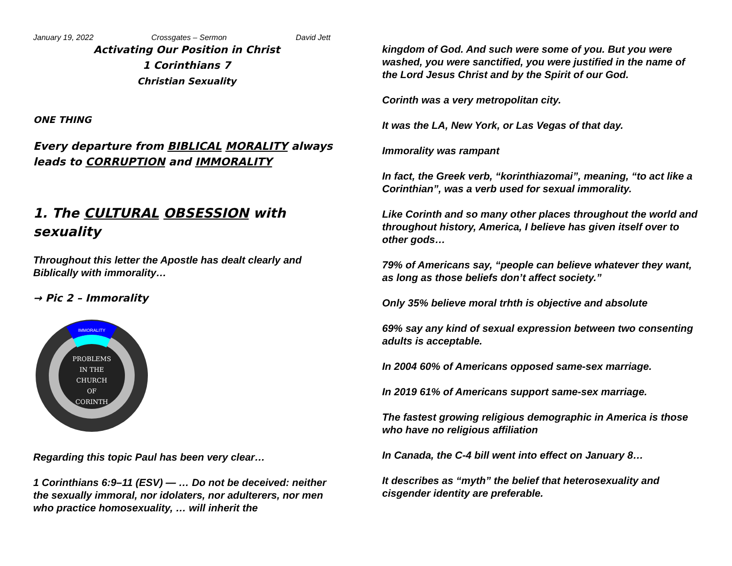January 19, 2022 Crossgates – Sermon David Jett
Activating Our Position in Christ
1 Corinthians 7
Christian Sexuality
ONE THING
Every departure from BIBLICAL MORALITY always leads to CORRUPTION and IMMORALITY
1. The CULTURAL OBSESSION with sexuality
Throughout this letter the Apostle has dealt clearly and Biblically with immorality…
→ Pic 2 – Immorality
PROBLEMS
IN THE
CHURCH
OF
CORINTH
IMMORALITY
Regarding this topic Paul has been very clear…
1 Corinthians 6:9–11 (ESV) — … Do not be deceived: neither the sexually immoral, nor idolaters, nor adulterers, nor men who practice homosexuality, … will inherit the
kingdom of God. And such were some of you. But you were washed, you were sanctified, you were justified in the name of the Lord Jesus Christ and by the Spirit of our God.
Corinth was a very metropolitan city.
It was the LA, New York, or Las Vegas of that day.
Immorality was rampant
In fact, the Greek verb, “korinthiazomai”, meaning, “to act like a Corinthian”, was a verb used for sexual immorality.
Like Corinth and so many other places throughout the world and throughout history, America, I believe has given itself over to other gods…
79% of Americans say, “people can believe whatever they want, as long as those beliefs don’t affect society.”
Only 35% believe moral trhth is objective and absolute
69% say any kind of sexual expression between two consenting adults is acceptable.
In 2004 60% of Americans opposed same-sex marriage.
In 2019 61% of Americans support same-sex marriage.
The fastest growing religious demographic in America is those who have no religious affiliation
In Canada, the C-4 bill went into effect on January 8…
It describes as “myth” the belief that heterosexuality and cisgender identity are preferable.